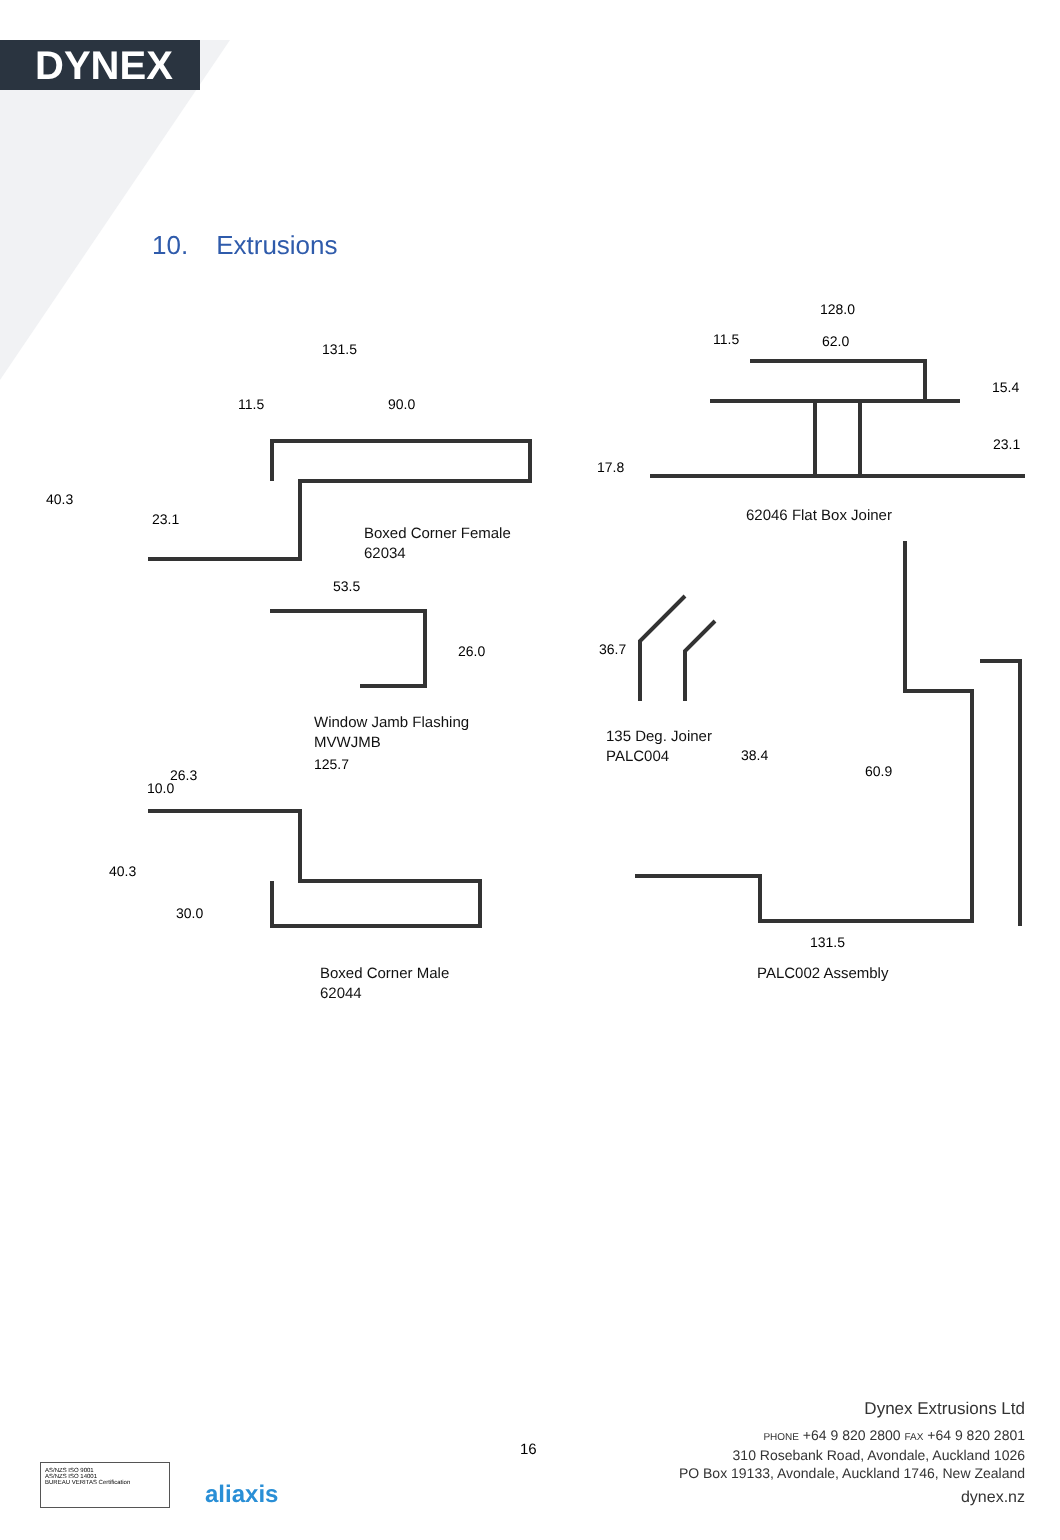DYNEX
10. Extrusions
131.5
11.5 90.0
40.3
23.1
17.8
Boxed Corner Female
62034
128.0
11.5 62.0
15.4
23.1
62046 Flat Box Joiner
53.5
26.0
Window Jamb Flashing
MVWJMB
36.7
135 Deg. Joiner
PALC004
38.4
125.7
26.3
10.0
60.9
40.3
30.0
131.5
Boxed Corner Male
62044
PALC002 Assembly
16
AS/NZS ISO 9001
AS/NZS ISO 14001
BUREAU VERITAS Certification
aliaxis
Dynex Extrusions Ltd
PHONE +64 9 820 2800 FAX +64 9 820 2801
310 Rosebank Road, Avondale, Auckland 1026
PO Box 19133, Avondale, Auckland 1746, New Zealand
dynex.nz